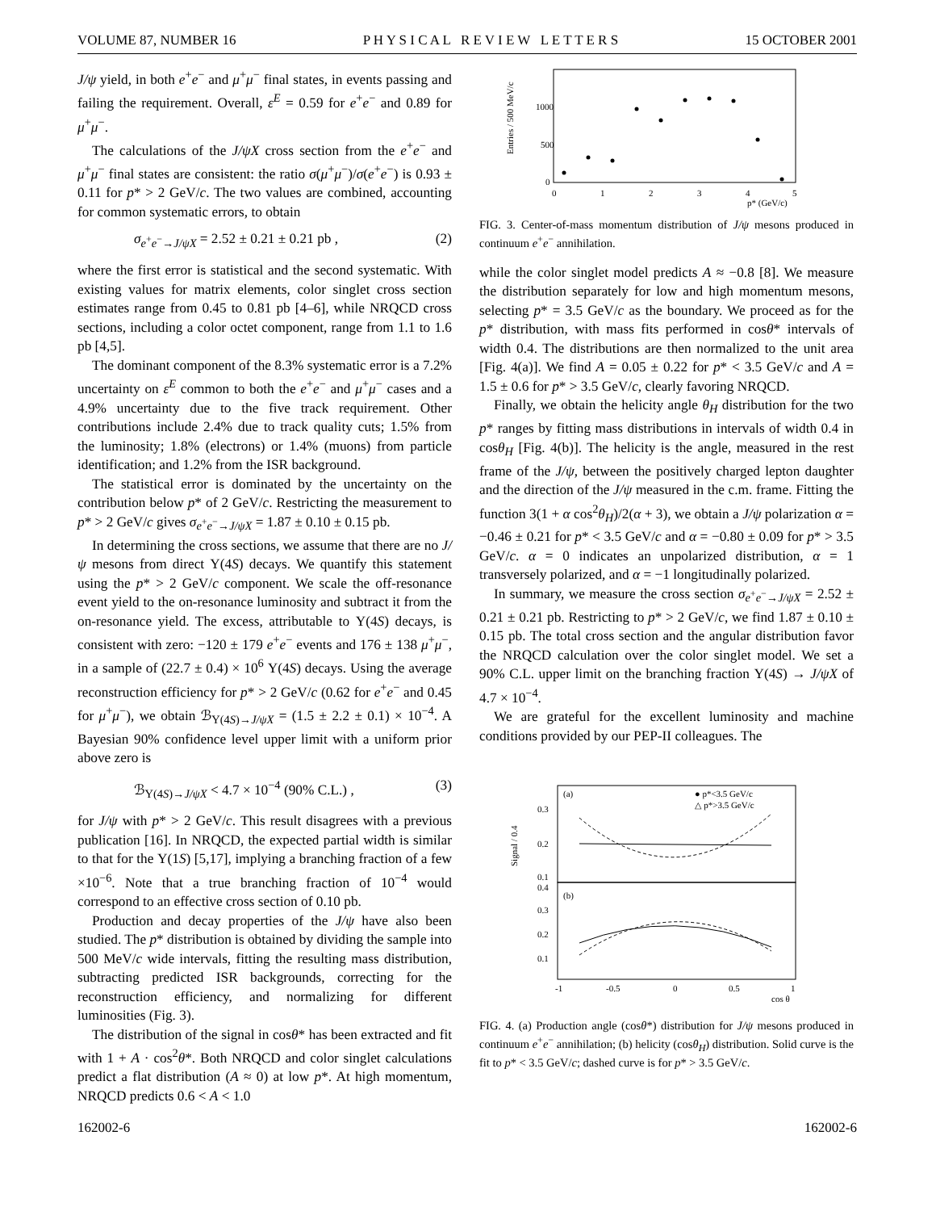VOLUME 87, NUMBER 16 P H Y S I C A L R E V I E W L E T T E R S 15 OCTOBER 2001
J/ψ yield, in both e<sup>+</sup>e<sup>−</sup> and μ<sup>+</sup>μ<sup>−</sup> final states, in events passing and failing the requirement. Overall, ε<sup>E</sup> = 0.59 for e<sup>+</sup>e<sup>−</sup> and 0.89 for μ<sup>+</sup>μ<sup>−</sup>.
The calculations of the J/ψX cross section from the e<sup>+</sup>e<sup>−</sup> and μ<sup>+</sup>μ<sup>−</sup> final states are consistent: the ratio σ(μ<sup>+</sup>μ<sup>−</sup>)/σ(e<sup>+</sup>e<sup>−</sup>) is 0.93 ± 0.11 for p* > 2 GeV/c. The two values are combined, accounting for common systematic errors, to obtain
σ<sub>e<sup>+</sup>e<sup>−</sup>→J/ψX</sub> = 2.52 ± 0.21 ± 0.21 pb , (2)
where the first error is statistical and the second systematic. With existing values for matrix elements, color singlet cross section estimates range from 0.45 to 0.81 pb [4–6], while NRQCD cross sections, including a color octet component, range from 1.1 to 1.6 pb [4,5].
The dominant component of the 8.3% systematic error is a 7.2% uncertainty on ε<sup>E</sup> common to both the e<sup>+</sup>e<sup>−</sup> and μ<sup>+</sup>μ<sup>−</sup> cases and a 4.9% uncertainty due to the five track requirement. Other contributions include 2.4% due to track quality cuts; 1.5% from the luminosity; 1.8% (electrons) or 1.4% (muons) from particle identification; and 1.2% from the ISR background.
The statistical error is dominated by the uncertainty on the contribution below p* of 2 GeV/c. Restricting the measurement to p* > 2 GeV/c gives σ<sub>e<sup>+</sup>e<sup>−</sup>→J/ψX</sub> = 1.87 ± 0.10 ± 0.15 pb.
In determining the cross sections, we assume that there are no J/ψ mesons from direct Υ(4S) decays. We quantify this statement using the p* > 2 GeV/c component. We scale the off-resonance event yield to the on-resonance luminosity and subtract it from the on-resonance yield. The excess, attributable to Υ(4S) decays, is consistent with zero: −120 ± 179 e<sup>+</sup>e<sup>−</sup> events and 176 ± 138 μ<sup>+</sup>μ<sup>−</sup>, in a sample of (22.7 ± 0.4) × 10<sup>6</sup> Υ(4S) decays. Using the average reconstruction efficiency for p* > 2 GeV/c (0.62 for e<sup>+</sup>e<sup>−</sup> and 0.45 for μ<sup>+</sup>μ<sup>−</sup>), we obtain ℬ<sub>Υ(4S)→J/ψX</sub> = (1.5 ± 2.2 ± 0.1) × 10<sup>−4</sup>. A Bayesian 90% confidence level upper limit with a uniform prior above zero is
ℬ<sub>Υ(4S)→J/ψX</sub> < 4.7 × 10<sup>−4</sup> (90% C.L.) , (3)
for J/ψ with p* > 2 GeV/c. This result disagrees with a previous publication [16]. In NRQCD, the expected partial width is similar to that for the Υ(1S) [5,17], implying a branching fraction of a few ×10<sup>−6</sup>. Note that a true branching fraction of 10<sup>−4</sup> would correspond to an effective cross section of 0.10 pb.
Production and decay properties of the J/ψ have also been studied. The p* distribution is obtained by dividing the sample into 500 MeV/c wide intervals, fitting the resulting mass distribution, subtracting predicted ISR backgrounds, correcting for the reconstruction efficiency, and normalizing for different luminosities (Fig. 3).
The distribution of the signal in cosθ* has been extracted and fit with 1 + A · cos<sup>2</sup>θ*. Both NRQCD and color singlet calculations predict a flat distribution (A ≈ 0) at low p*. At high momentum, NRQCD predicts 0.6 < A < 1.0
Entries / 500 MeV/c
1000
500
0
0
1
2
3
4
5
p* (GeV/c)
FIG. 3. Center-of-mass momentum distribution of J/ψ mesons produced in continuum e<sup>+</sup>e<sup>−</sup> annihilation.
while the color singlet model predicts A ≈ −0.8 [8]. We measure the distribution separately for low and high momentum mesons, selecting p* = 3.5 GeV/c as the boundary. We proceed as for the p* distribution, with mass fits performed in cosθ* intervals of width 0.4. The distributions are then normalized to the unit area [Fig. 4(a)]. We find A = 0.05 ± 0.22 for p* < 3.5 GeV/c and A = 1.5 ± 0.6 for p* > 3.5 GeV/c, clearly favoring NRQCD.
Finally, we obtain the helicity angle θ<sub>H</sub> distribution for the two p* ranges by fitting mass distributions in intervals of width 0.4 in cosθ<sub>H</sub> [Fig. 4(b)]. The helicity is the angle, measured in the rest frame of the J/ψ, between the positively charged lepton daughter and the direction of the J/ψ measured in the c.m. frame. Fitting the function 3(1 + α cos<sup>2</sup>θ<sub>H</sub>)/2(α + 3), we obtain a J/ψ polarization α = −0.46 ± 0.21 for p* < 3.5 GeV/c and α = −0.80 ± 0.09 for p* > 3.5 GeV/c. α = 0 indicates an unpolarized distribution, α = 1 transversely polarized, and α = −1 longitudinally polarized.
In summary, we measure the cross section σ<sub>e<sup>+</sup>e<sup>−</sup>→J/ψX</sub> = 2.52 ± 0.21 ± 0.21 pb. Restricting to p* > 2 GeV/c, we find 1.87 ± 0.10 ± 0.15 pb. The total cross section and the angular distribution favor the NRQCD calculation over the color singlet model. We set a 90% C.L. upper limit on the branching fraction Υ(4S) → J/ψX of 4.7 × 10<sup>−4</sup>.
We are grateful for the excellent luminosity and machine conditions provided by our PEP-II colleagues. The
Signal / 0.4
(a)
● p*<3.5 GeV/c
△ p*>3.5 GeV/c
0.3
0.2
0.1
(b)
0.4
0.3
0.2
0.1
-1
-0.5
0
0.5
1
cos θ
FIG. 4. (a) Production angle (cosθ*) distribution for J/ψ mesons produced in continuum e<sup>+</sup>e<sup>−</sup> annihilation; (b) helicity (cosθ<sub>H</sub>) distribution. Solid curve is the fit to p* < 3.5 GeV/c; dashed curve is for p* > 3.5 GeV/c.
162002-6 162002-6